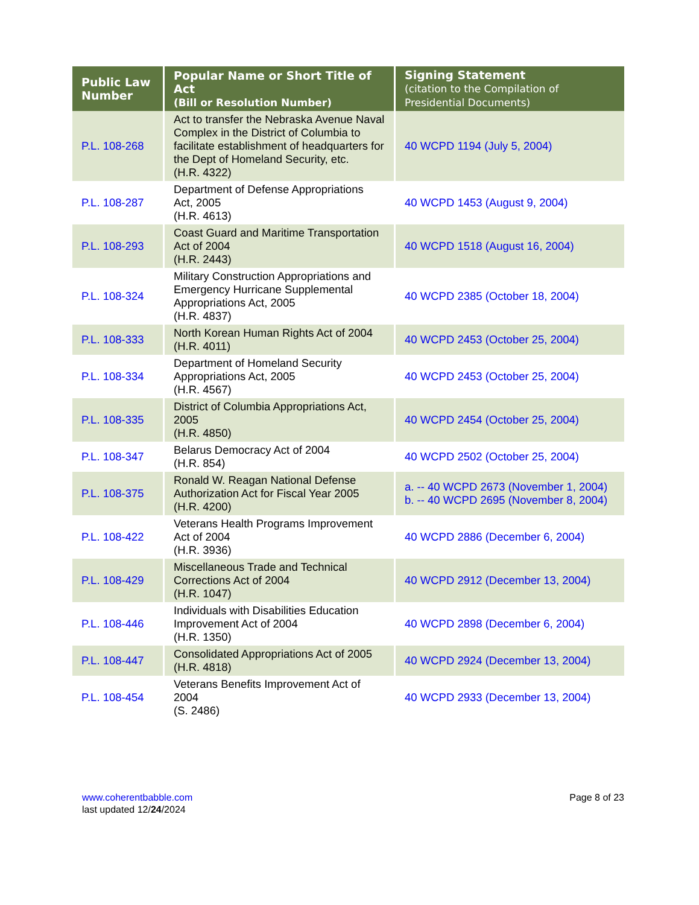| Public Law Number | Popular Name or Short Title of Act (Bill or Resolution Number) | Signing Statement (citation to the Compilation of Presidential Documents) |
| --- | --- | --- |
| P.L. 108-268 | Act to transfer the Nebraska Avenue Naval Complex in the District of Columbia to facilitate establishment of headquarters for the Dept of Homeland Security, etc. (H.R. 4322) | 40 WCPD 1194 (July 5, 2004) |
| P.L. 108-287 | Department of Defense Appropriations Act, 2005 (H.R. 4613) | 40 WCPD 1453 (August 9, 2004) |
| P.L. 108-293 | Coast Guard and Maritime Transportation Act of 2004 (H.R. 2443) | 40 WCPD 1518 (August 16, 2004) |
| P.L. 108-324 | Military Construction Appropriations and Emergency Hurricane Supplemental Appropriations Act, 2005 (H.R. 4837) | 40 WCPD 2385 (October 18, 2004) |
| P.L. 108-333 | North Korean Human Rights Act of 2004 (H.R. 4011) | 40 WCPD 2453 (October 25, 2004) |
| P.L. 108-334 | Department of Homeland Security Appropriations Act, 2005 (H.R. 4567) | 40 WCPD 2453 (October 25, 2004) |
| P.L. 108-335 | District of Columbia Appropriations Act, 2005 (H.R. 4850) | 40 WCPD 2454 (October 25, 2004) |
| P.L. 108-347 | Belarus Democracy Act of 2004 (H.R. 854) | 40 WCPD 2502 (October 25, 2004) |
| P.L. 108-375 | Ronald W. Reagan National Defense Authorization Act for Fiscal Year 2005 (H.R. 4200) | a. -- 40 WCPD 2673 (November 1, 2004) b. -- 40 WCPD 2695 (November 8, 2004) |
| P.L. 108-422 | Veterans Health Programs Improvement Act of 2004 (H.R. 3936) | 40 WCPD 2886 (December 6, 2004) |
| P.L. 108-429 | Miscellaneous Trade and Technical Corrections Act of 2004 (H.R. 1047) | 40 WCPD 2912 (December 13, 2004) |
| P.L. 108-446 | Individuals with Disabilities Education Improvement Act of 2004 (H.R. 1350) | 40 WCPD 2898 (December 6, 2004) |
| P.L. 108-447 | Consolidated Appropriations Act of 2005 (H.R. 4818) | 40 WCPD 2924 (December 13, 2004) |
| P.L. 108-454 | Veterans Benefits Improvement Act of 2004 (S. 2486) | 40 WCPD 2933 (December 13, 2004) |
www.coherentbabble.com
last updated 12/24/2024
Page 8 of 23